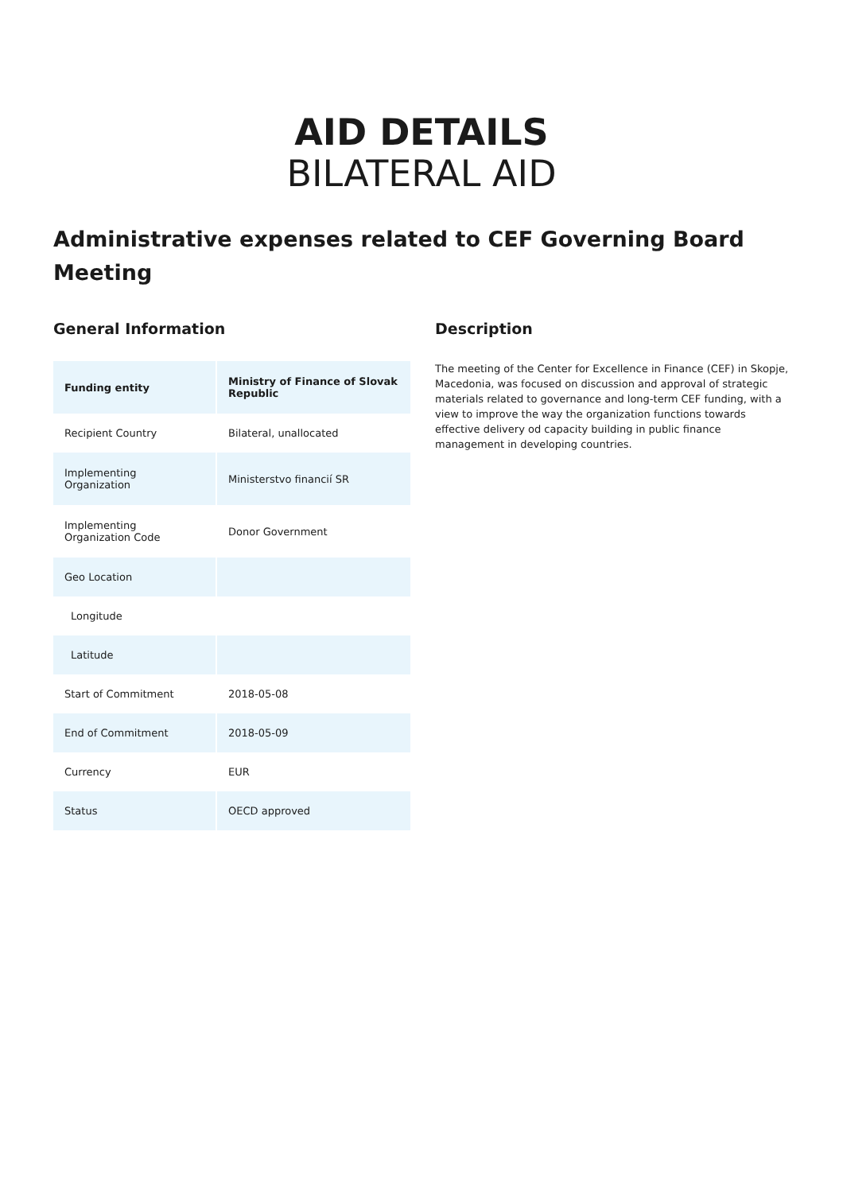AID DETAILS
BILATERAL AID
Administrative expenses related to CEF Governing Board Meeting
General Information
| Funding entity | Ministry of Finance of Slovak Republic |
| Recipient Country | Bilateral, unallocated |
| Implementing Organization | Ministerstvo financií SR |
| Implementing Organization Code | Donor Government |
| Geo Location | |
| Longitude | |
| Latitude | |
| Start of Commitment | 2018-05-08 |
| End of Commitment | 2018-05-09 |
| Currency | EUR |
| Status | OECD approved |
Description
The meeting of the Center for Excellence in Finance (CEF) in Skopje, Macedonia, was focused on discussion and approval of strategic materials related to governance and long-term CEF funding, with a view to improve the way the organization functions towards effective delivery od capacity building in public finance management in developing countries.